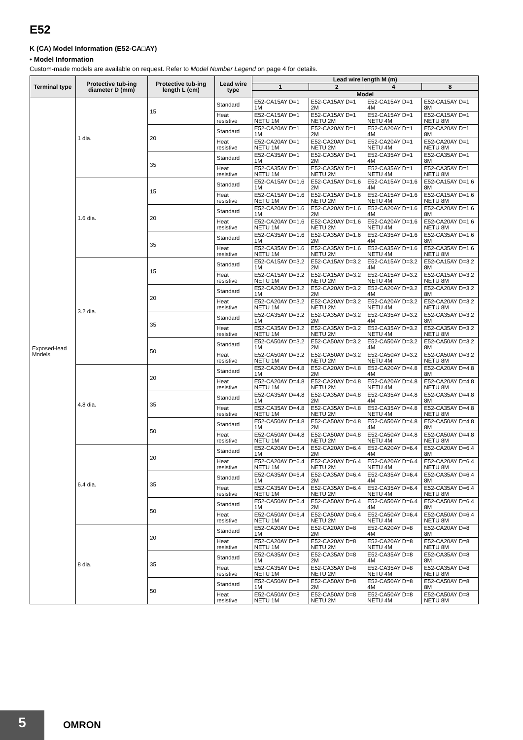E52
K (CA) Model Information (E52-CA□AY)
• Model Information
Custom-made models are available on request. Refer to Model Number Legend on page 4 for details.
| Terminal type | Protective tub-ing diameter D (mm) | Protective tub-ing length L (cm) | Lead wire type | Lead wire length M (m) | | | |
| --- | --- | --- | --- | --- | --- | --- | --- |
| | | | | 1 | 2 | 4 | 8 |
| | | | | Model | | | |
| Exposed-lead Models | 1 dia. | 15 | Standard | E52-CA15AY D=1 1M | E52-CA15AY D=1 2M | E52-CA15AY D=1 4M | E52-CA15AY D=1 8M |
| | | | Heat resistive | E52-CA15AY D=1 NETU 1M | E52-CA15AY D=1 NETU 2M | E52-CA15AY D=1 NETU 4M | E52-CA15AY D=1 NETU 8M |
| | | 20 | Standard | E52-CA20AY D=1 1M | E52-CA20AY D=1 2M | E52-CA20AY D=1 4M | E52-CA20AY D=1 8M |
| | | | Heat resistive | E52-CA20AY D=1 NETU 1M | E52-CA20AY D=1 NETU 2M | E52-CA20AY D=1 NETU 4M | E52-CA20AY D=1 NETU 8M |
| | | 35 | Standard | E52-CA35AY D=1 1M | E52-CA35AY D=1 2M | E52-CA35AY D=1 4M | E52-CA35AY D=1 8M |
| | | | Heat resistive | E52-CA35AY D=1 NETU 1M | E52-CA35AY D=1 NETU 2M | E52-CA35AY D=1 NETU 4M | E52-CA35AY D=1 NETU 8M |
| | 1.6 dia. | 15 | Standard | E52-CA15AY D=1.6 1M | E52-CA15AY D=1.6 2M | E52-CA15AY D=1.6 4M | E52-CA15AY D=1.6 8M |
| | | | Heat resistive | E52-CA15AY D=1.6 NETU 1M | E52-CA15AY D=1.6 NETU 2M | E52-CA15AY D=1.6 NETU 4M | E52-CA15AY D=1.6 NETU 8M |
| | | 20 | Standard | E52-CA20AY D=1.6 1M | E52-CA20AY D=1.6 2M | E52-CA20AY D=1.6 4M | E52-CA20AY D=1.6 8M |
| | | | Heat resistive | E52-CA20AY D=1.6 NETU 1M | E52-CA20AY D=1.6 NETU 2M | E52-CA20AY D=1.6 NETU 4M | E52-CA20AY D=1.6 NETU 8M |
| | | 35 | Standard | E52-CA35AY D=1.6 1M | E52-CA35AY D=1.6 2M | E52-CA35AY D=1.6 4M | E52-CA35AY D=1.6 8M |
| | | | Heat resistive | E52-CA35AY D=1.6 NETU 1M | E52-CA35AY D=1.6 NETU 2M | E52-CA35AY D=1.6 NETU 4M | E52-CA35AY D=1.6 NETU 8M |
| | 3.2 dia. | 15 | Standard | E52-CA15AY D=3.2 1M | E52-CA15AY D=3.2 2M | E52-CA15AY D=3.2 4M | E52-CA15AY D=3.2 8M |
| | | | Heat resistive | E52-CA15AY D=3.2 NETU 1M | E52-CA15AY D=3.2 NETU 2M | E52-CA15AY D=3.2 NETU 4M | E52-CA15AY D=3.2 NETU 8M |
| | | 20 | Standard | E52-CA20AY D=3.2 1M | E52-CA20AY D=3.2 2M | E52-CA20AY D=3.2 4M | E52-CA20AY D=3.2 8M |
| | | | Heat resistive | E52-CA20AY D=3.2 NETU 1M | E52-CA20AY D=3.2 NETU 2M | E52-CA20AY D=3.2 NETU 4M | E52-CA20AY D=3.2 NETU 8M |
| | | 35 | Standard | E52-CA35AY D=3.2 1M | E52-CA35AY D=3.2 2M | E52-CA35AY D=3.2 4M | E52-CA35AY D=3.2 8M |
| | | | Heat resistive | E52-CA35AY D=3.2 NETU 1M | E52-CA35AY D=3.2 NETU 2M | E52-CA35AY D=3.2 NETU 4M | E52-CA35AY D=3.2 NETU 8M |
| | | 50 | Standard | E52-CA50AY D=3.2 1M | E52-CA50AY D=3.2 2M | E52-CA50AY D=3.2 4M | E52-CA50AY D=3.2 8M |
| | | | Heat resistive | E52-CA50AY D=3.2 NETU 1M | E52-CA50AY D=3.2 NETU 2M | E52-CA50AY D=3.2 NETU 4M | E52-CA50AY D=3.2 NETU 8M |
| | 4.8 dia. | 20 | Standard | E52-CA20AY D=4.8 1M | E52-CA20AY D=4.8 2M | E52-CA20AY D=4.8 4M | E52-CA20AY D=4.8 8M |
| | | | Heat resistive | E52-CA20AY D=4.8 NETU 1M | E52-CA20AY D=4.8 NETU 2M | E52-CA20AY D=4.8 NETU 4M | E52-CA20AY D=4.8 NETU 8M |
| | | 35 | Standard | E52-CA35AY D=4.8 1M | E52-CA35AY D=4.8 2M | E52-CA35AY D=4.8 4M | E52-CA35AY D=4.8 8M |
| | | | Heat resistive | E52-CA35AY D=4.8 NETU 1M | E52-CA35AY D=4.8 NETU 2M | E52-CA35AY D=4.8 NETU 4M | E52-CA35AY D=4.8 NETU 8M |
| | | 50 | Standard | E52-CA50AY D=4.8 1M | E52-CA50AY D=4.8 2M | E52-CA50AY D=4.8 4M | E52-CA50AY D=4.8 8M |
| | | | Heat resistive | E52-CA50AY D=4.8 NETU 1M | E52-CA50AY D=4.8 NETU 2M | E52-CA50AY D=4.8 NETU 4M | E52-CA50AY D=4.8 NETU 8M |
| | 6.4 dia. | 20 | Standard | E52-CA20AY D=6.4 1M | E52-CA20AY D=6.4 2M | E52-CA20AY D=6.4 4M | E52-CA20AY D=6.4 8M |
| | | | Heat resistive | E52-CA20AY D=6.4 NETU 1M | E52-CA20AY D=6.4 NETU 2M | E52-CA20AY D=6.4 NETU 4M | E52-CA20AY D=6.4 NETU 8M |
| | | 35 | Standard | E52-CA35AY D=6.4 1M | E52-CA35AY D=6.4 2M | E52-CA35AY D=6.4 4M | E52-CA35AY D=6.4 8M |
| | | | Heat resistive | E52-CA35AY D=6.4 NETU 1M | E52-CA35AY D=6.4 NETU 2M | E52-CA35AY D=6.4 NETU 4M | E52-CA35AY D=6.4 NETU 8M |
| | | 50 | Standard | E52-CA50AY D=6.4 1M | E52-CA50AY D=6.4 2M | E52-CA50AY D=6.4 4M | E52-CA50AY D=6.4 8M |
| | | | Heat resistive | E52-CA50AY D=6.4 NETU 1M | E52-CA50AY D=6.4 NETU 2M | E52-CA50AY D=6.4 NETU 4M | E52-CA50AY D=6.4 NETU 8M |
| | 8 dia. | 20 | Standard | E52-CA20AY D=8 1M | E52-CA20AY D=8 2M | E52-CA20AY D=8 4M | E52-CA20AY D=8 8M |
| | | | Heat resistive | E52-CA20AY D=8 NETU 1M | E52-CA20AY D=8 NETU 2M | E52-CA20AY D=8 NETU 4M | E52-CA20AY D=8 NETU 8M |
| | | 35 | Standard | E52-CA35AY D=8 1M | E52-CA35AY D=8 2M | E52-CA35AY D=8 4M | E52-CA35AY D=8 8M |
| | | | Heat resistive | E52-CA35AY D=8 NETU 1M | E52-CA35AY D=8 NETU 2M | E52-CA35AY D=8 NETU 4M | E52-CA35AY D=8 NETU 8M |
| | | 50 | Standard | E52-CA50AY D=8 1M | E52-CA50AY D=8 2M | E52-CA50AY D=8 4M | E52-CA50AY D=8 8M |
| | | | Heat resistive | E52-CA50AY D=8 NETU 1M | E52-CA50AY D=8 NETU 2M | E52-CA50AY D=8 NETU 4M | E52-CA50AY D=8 NETU 8M |
5 OMRON